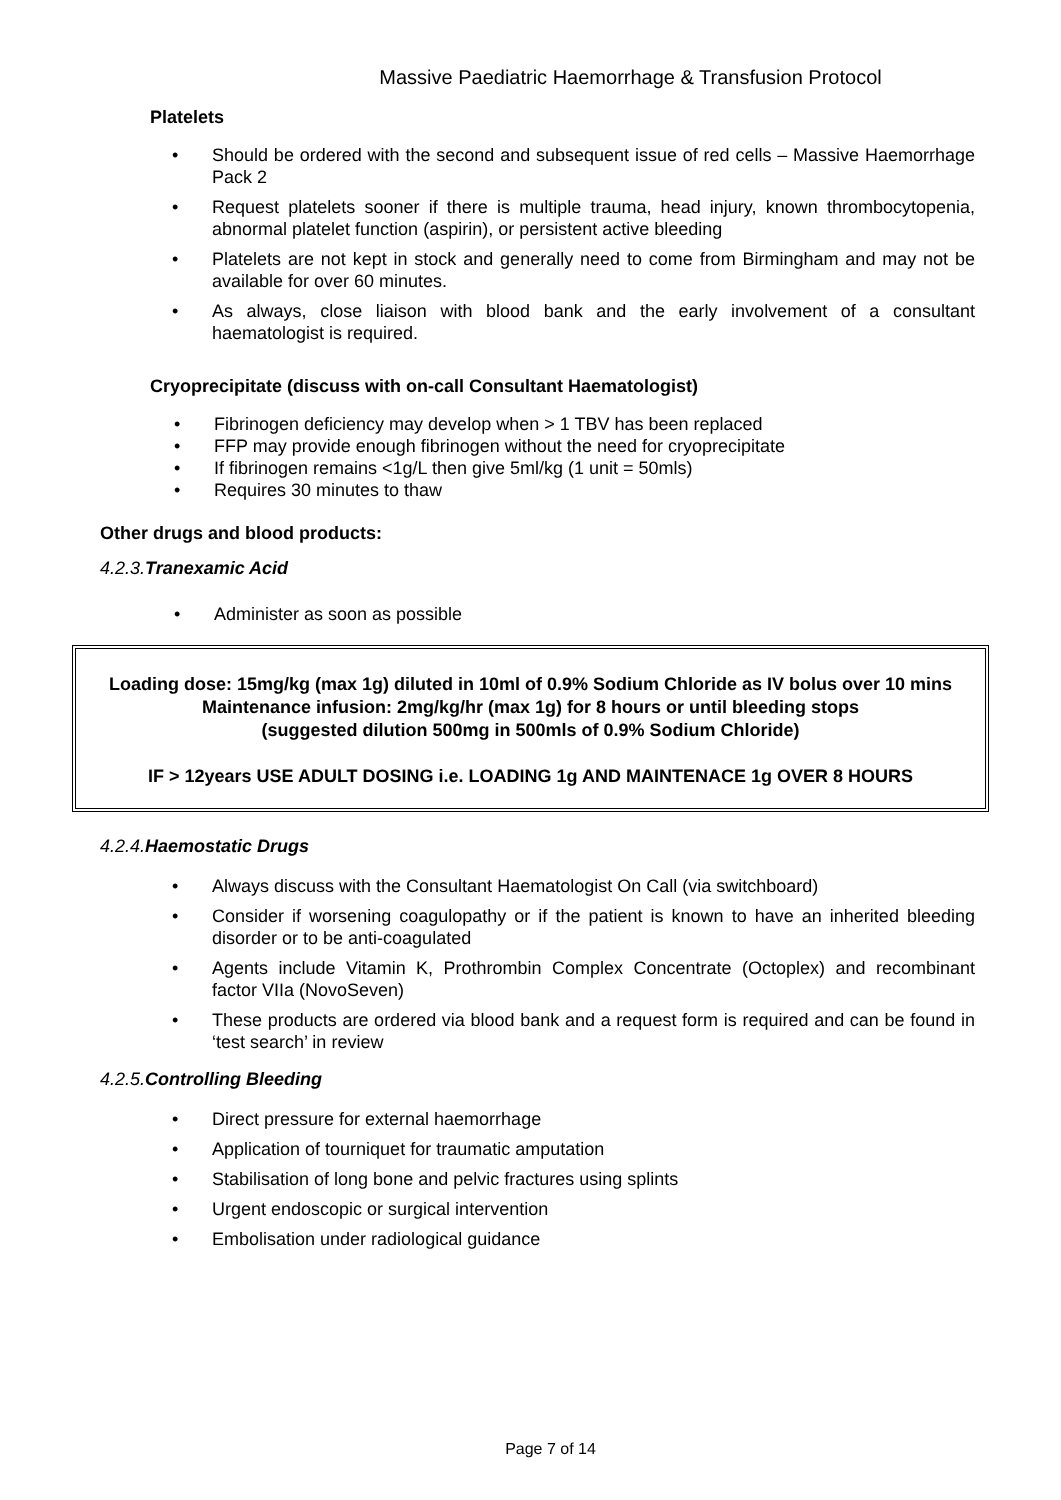Massive Paediatric Haemorrhage & Transfusion Protocol
Platelets
Should be ordered with the second and subsequent issue of red cells – Massive Haemorrhage Pack 2
Request platelets sooner if there is multiple trauma, head injury, known thrombocytopenia, abnormal platelet function (aspirin), or persistent active bleeding
Platelets are not kept in stock and generally need to come from Birmingham and may not be available for over 60 minutes.
As always, close liaison with blood bank and the early involvement of a consultant haematologist is required.
Cryoprecipitate (discuss with on-call Consultant Haematologist)
Fibrinogen deficiency may develop when > 1 TBV has been replaced
FFP may provide enough fibrinogen without the need for cryoprecipitate
If fibrinogen remains <1g/L then give 5ml/kg (1 unit = 50mls)
Requires 30 minutes to thaw
Other drugs and blood products:
4.2.3. Tranexamic Acid
Administer as soon as possible
Loading dose: 15mg/kg (max 1g) diluted in 10ml of 0.9% Sodium Chloride as IV bolus over 10 mins
Maintenance infusion: 2mg/kg/hr (max 1g) for 8 hours or until bleeding stops
(suggested dilution 500mg in 500mls of 0.9% Sodium Chloride)
IF > 12years USE ADULT DOSING i.e. LOADING 1g AND MAINTENACE 1g OVER 8 HOURS
4.2.4. Haemostatic Drugs
Always discuss with the Consultant Haematologist On Call (via switchboard)
Consider if worsening coagulopathy or if the patient is known to have an inherited bleeding disorder or to be anti-coagulated
Agents include Vitamin K, Prothrombin Complex Concentrate (Octoplex) and recombinant factor VIIa (NovoSeven)
These products are ordered via blood bank and a request form is required and can be found in ‘test search’ in review
4.2.5. Controlling Bleeding
Direct pressure for external haemorrhage
Application of tourniquet for traumatic amputation
Stabilisation of long bone and pelvic fractures using splints
Urgent endoscopic or surgical intervention
Embolisation under radiological guidance
Page 7 of 14